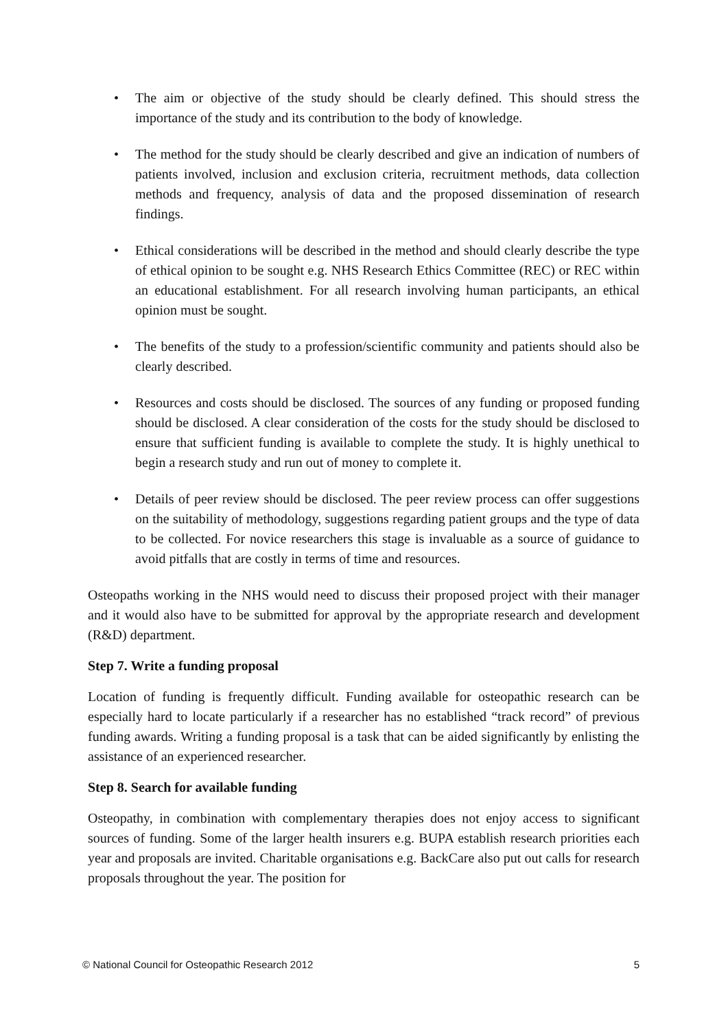• The aim or objective of the study should be clearly defined. This should stress the importance of the study and its contribution to the body of knowledge.
• The method for the study should be clearly described and give an indication of numbers of patients involved, inclusion and exclusion criteria, recruitment methods, data collection methods and frequency, analysis of data and the proposed dissemination of research findings.
• Ethical considerations will be described in the method and should clearly describe the type of ethical opinion to be sought e.g. NHS Research Ethics Committee (REC) or REC within an educational establishment. For all research involving human participants, an ethical opinion must be sought.
• The benefits of the study to a profession/scientific community and patients should also be clearly described.
• Resources and costs should be disclosed. The sources of any funding or proposed funding should be disclosed. A clear consideration of the costs for the study should be disclosed to ensure that sufficient funding is available to complete the study. It is highly unethical to begin a research study and run out of money to complete it.
• Details of peer review should be disclosed. The peer review process can offer suggestions on the suitability of methodology, suggestions regarding patient groups and the type of data to be collected. For novice researchers this stage is invaluable as a source of guidance to avoid pitfalls that are costly in terms of time and resources.
Osteopaths working in the NHS would need to discuss their proposed project with their manager and it would also have to be submitted for approval by the appropriate research and development (R&D) department.
Step 7. Write a funding proposal
Location of funding is frequently difficult. Funding available for osteopathic research can be especially hard to locate particularly if a researcher has no established “track record” of previous funding awards. Writing a funding proposal is a task that can be aided significantly by enlisting the assistance of an experienced researcher.
Step 8. Search for available funding
Osteopathy, in combination with complementary therapies does not enjoy access to significant sources of funding. Some of the larger health insurers e.g. BUPA establish research priorities each year and proposals are invited. Charitable organisations e.g. BackCare also put out calls for research proposals throughout the year. The position for
© National Council for Osteopathic Research 2012 5